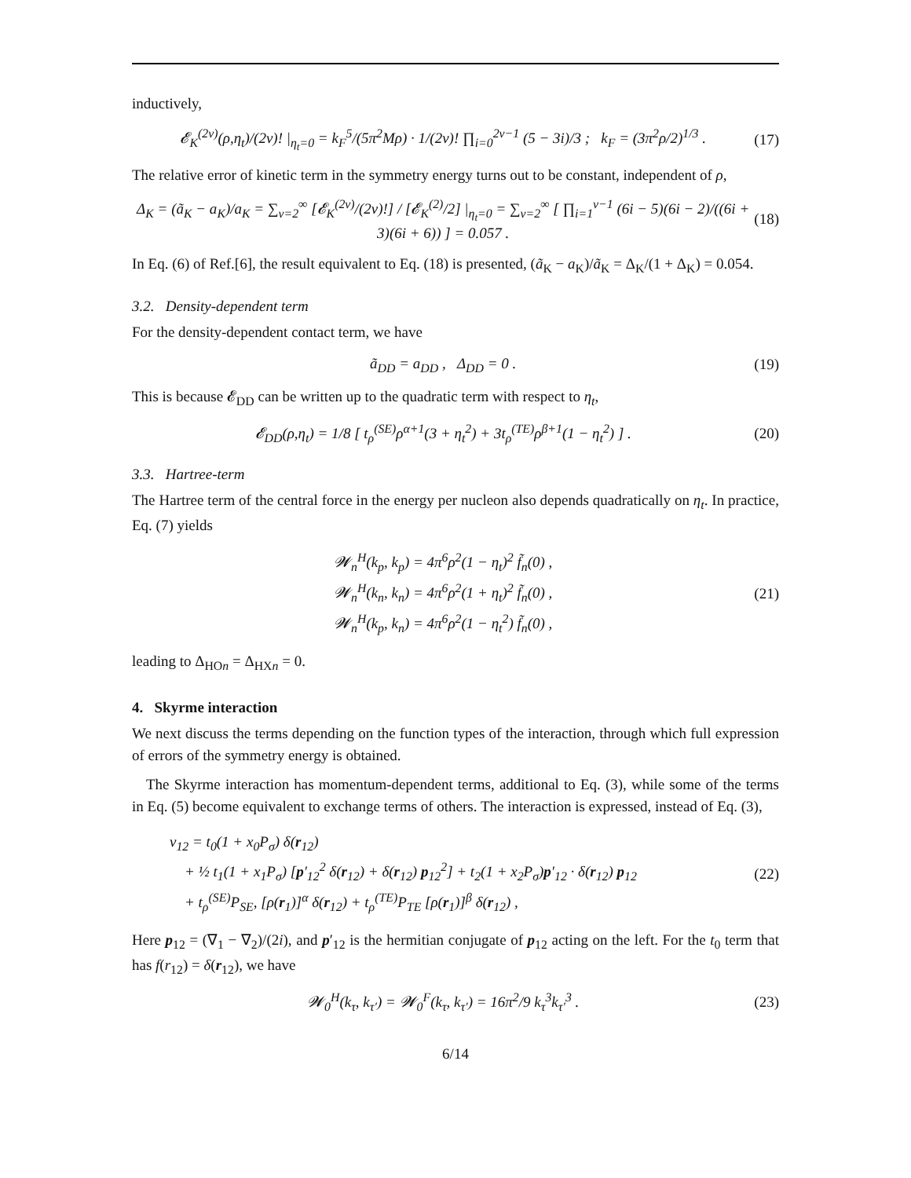inductively,
𝓔<sub>K</sub><sup>(2ν)</sup>(ρ,η<sub>t</sub>)/(2ν)! |<sub>η<sub>t</sub>=0</sub> = k<sub>F</sub><sup>5</sup>/(5π<sup>2</sup>Mρ) · 1/(2ν)! ∏<sub>i=0</sub><sup>2ν−1</sup> (5 − 3i)/3 ; k<sub>F</sub> = (3π<sup>2</sup>ρ/2)<sup>1/3</sup> .
(17)
The relative error of kinetic term in the symmetry energy turns out to be constant, independent of ρ,
Δ<sub>K</sub> = (ã<sub>K</sub> − a<sub>K</sub>)/a<sub>K</sub> = ∑<sub>ν=2</sub><sup>∞</sup> [𝓔<sub>K</sub><sup>(2ν)</sup>/(2ν)!] / [𝓔<sub>K</sub><sup>(2)</sup>/2] |<sub>η<sub>t</sub>=0</sub> = ∑<sub>ν=2</sub><sup>∞</sup> [ ∏<sub>i=1</sub><sup>ν−1</sup> (6i − 5)(6i − 2)/((6i + 3)(6i + 6)) ] = 0.057 .
(18)
In Eq. (6) of Ref.[6], the result equivalent to Eq. (18) is presented, (ã<sub>K</sub> − a<sub>K</sub>)/ã<sub>K</sub> = Δ<sub>K</sub>/(1 + Δ<sub>K</sub>) = 0.054.
3.2. Density-dependent term
For the density-dependent contact term, we have
ã<sub>DD</sub> = a<sub>DD</sub> , Δ<sub>DD</sub> = 0 . (19)
This is because 𝓔<sub>DD</sub> can be written up to the quadratic term with respect to η<sub>t</sub>,
𝓔<sub>DD</sub>(ρ,η<sub>t</sub>) = 1/8 [ t<sub>ρ</sub><sup>(SE)</sup>ρ<sup>α+1</sup>(3 + η<sub>t</sub><sup>2</sup>) + 3t<sub>ρ</sub><sup>(TE)</sup>ρ<sup>β+1</sup>(1 − η<sub>t</sub><sup>2</sup>) ] .
(20)
3.3. Hartree-term
The Hartree term of the central force in the energy per nucleon also depends quadratically on η<sub>t</sub>. In practice, Eq. (7) yields
𝓦<sub>n</sub><sup>H</sup>(k<sub>p</sub>, k<sub>p</sub>) = 4π<sup>6</sup>ρ<sup>2</sup>(1 − η<sub>t</sub>)<sup>2</sup> f̃<sub>n</sub>(0) ,
𝓦<sub>n</sub><sup>H</sup>(k<sub>n</sub>, k<sub>n</sub>) = 4π<sup>6</sup>ρ<sup>2</sup>(1 + η<sub>t</sub>)<sup>2</sup> f̃<sub>n</sub>(0) ,
𝓦<sub>n</sub><sup>H</sup>(k<sub>p</sub>, k<sub>n</sub>) = 4π<sup>6</sup>ρ<sup>2</sup>(1 − η<sub>t</sub><sup>2</sup>) f̃<sub>n</sub>(0) ,
(21)
leading to Δ<sub>HOn</sub> = Δ<sub>HXn</sub> = 0.
4. Skyrme interaction
We next discuss the terms depending on the function types of the interaction, through which full expression of errors of the symmetry energy is obtained.
The Skyrme interaction has momentum-dependent terms, additional to Eq. (3), while some of the terms in Eq. (5) become equivalent to exchange terms of others. The interaction is expressed, instead of Eq. (3),
v<sub>12</sub> = t<sub>0</sub>(1 + x<sub>0</sub>P<sub>σ</sub>) δ(r<sub>12</sub>)
+ ½ t<sub>1</sub>(1 + x<sub>1</sub>P<sub>σ</sub>) [p′<sub>12</sub><sup>2</sup> δ(r<sub>12</sub>) + δ(r<sub>12</sub>) p<sub>12</sub><sup>2</sup>] + t<sub>2</sub>(1 + x<sub>2</sub>P<sub>σ</sub>)p′<sub>12</sub> · δ(r<sub>12</sub>) p<sub>12</sub>
+ t<sub>ρ</sub><sup>(SE)</sup>P<sub>SE</sub>, [ρ(r<sub>1</sub>)]<sup>α</sup> δ(r<sub>12</sub>) + t<sub>ρ</sub><sup>(TE)</sup>P<sub>TE</sub> [ρ(r<sub>1</sub>)]<sup>β</sup> δ(r<sub>12</sub>) ,
(22)
Here p<sub>12</sub> = (∇<sub>1</sub> − ∇<sub>2</sub>)/(2i), and p′<sub>12</sub> is the hermitian conjugate of p<sub>12</sub> acting on the left. For the t<sub>0</sub> term that has f(r<sub>12</sub>) = δ(r<sub>12</sub>), we have
𝓦<sub>0</sub><sup>H</sup>(k<sub>τ</sub>, k<sub>τ′</sub>) = 𝓦<sub>0</sub><sup>F</sup>(k<sub>τ</sub>, k<sub>τ′</sub>) = 16π<sup>2</sup>/9 k<sub>τ</sub><sup>3</sup>k<sub>τ′</sub><sup>3</sup> .
(23)
6/14